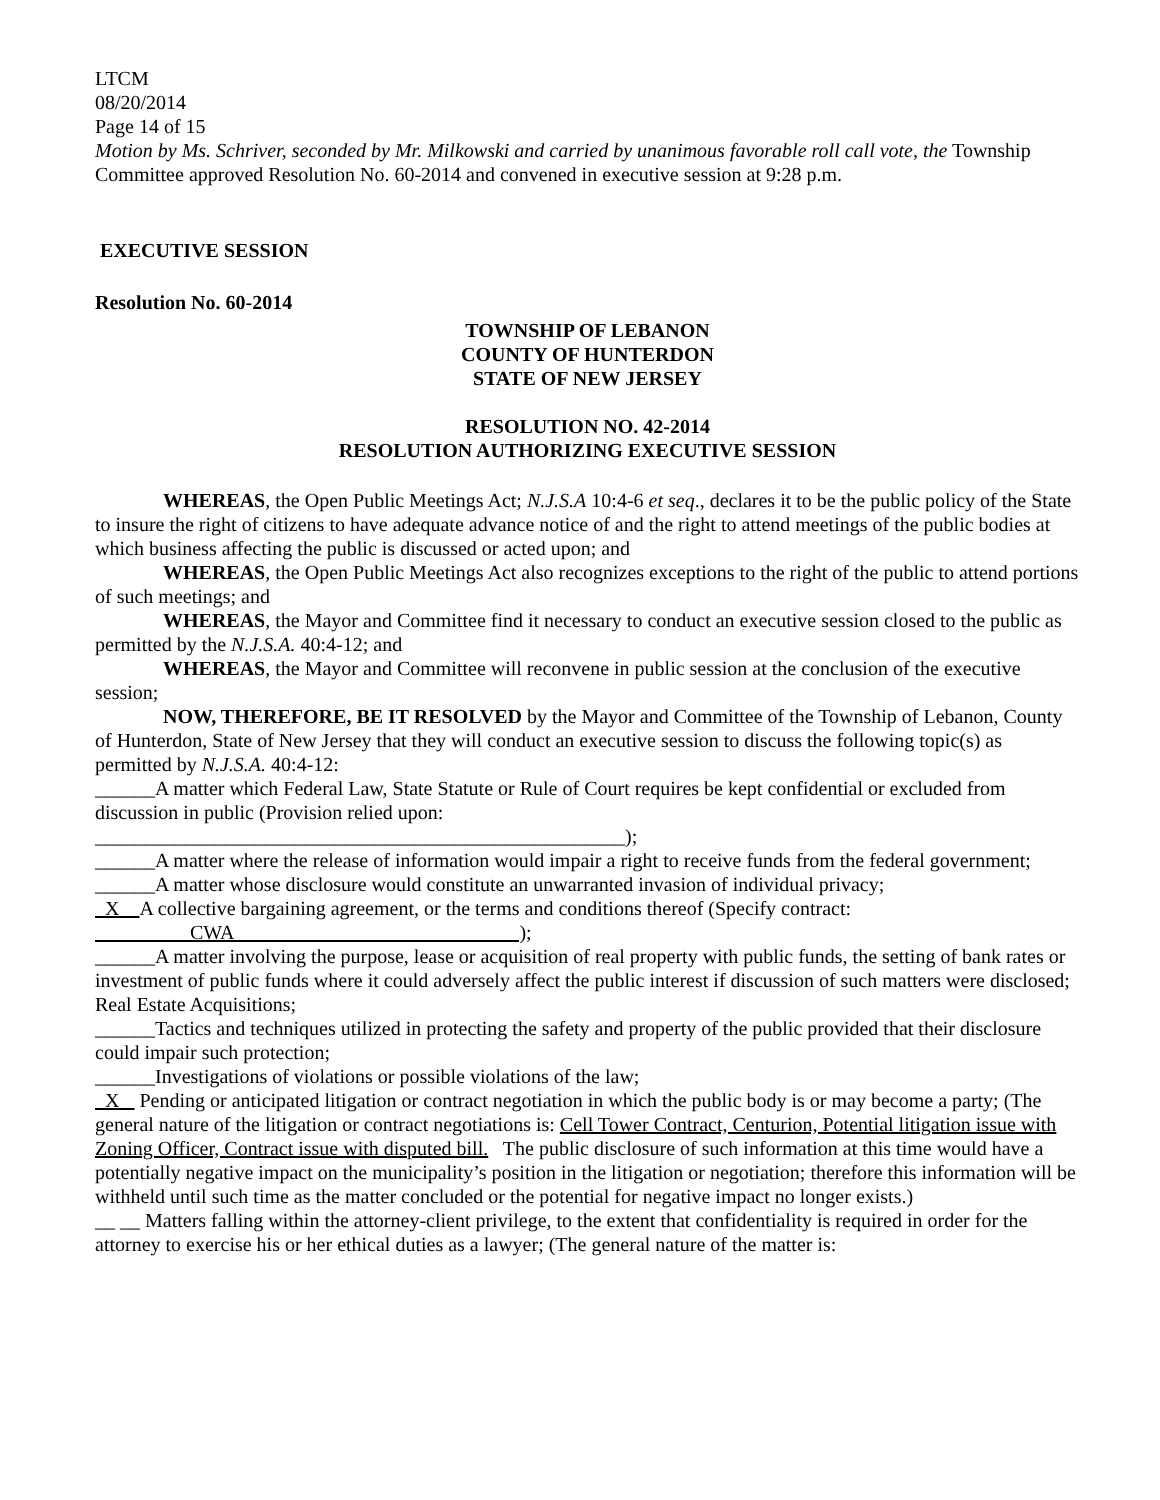LTCM
08/20/2014
Page 14 of 15
Motion by Ms. Schriver, seconded by Mr. Milkowski and carried by unanimous favorable roll call vote, the Township Committee approved Resolution No. 60-2014 and convened in executive session at 9:28 p.m.
EXECUTIVE SESSION
Resolution No. 60-2014
TOWNSHIP OF LEBANON
COUNTY OF HUNTERDON
STATE OF NEW JERSEY
RESOLUTION NO. 42-2014
RESOLUTION AUTHORIZING EXECUTIVE SESSION
WHEREAS, the Open Public Meetings Act; N.J.S.A 10:4-6 et seq., declares it to be the public policy of the State to insure the right of citizens to have adequate advance notice of and the right to attend meetings of the public bodies at which business affecting the public is discussed or acted upon; and
WHEREAS, the Open Public Meetings Act also recognizes exceptions to the right of the public to attend portions of such meetings; and
WHEREAS, the Mayor and Committee find it necessary to conduct an executive session closed to the public as permitted by the N.J.S.A. 40:4-12; and
WHEREAS, the Mayor and Committee will reconvene in public session at the conclusion of the executive session;
NOW, THEREFORE, BE IT RESOLVED by the Mayor and Committee of the Township of Lebanon, County of Hunterdon, State of New Jersey that they will conduct an executive session to discuss the following topic(s) as permitted by N.J.S.A. 40:4-12:
______A matter which Federal Law, State Statute or Rule of Court requires be kept confidential or excluded from discussion in public (Provision relied upon:
_____________________________________________________);
______A matter where the release of information would impair a right to receive funds from the federal government;
______A matter whose disclosure would constitute an unwarranted invasion of individual privacy;
X A collective bargaining agreement, or the terms and conditions thereof (Specify contract:
CWA );
______A matter involving the purpose, lease or acquisition of real property with public funds, the setting of bank rates or investment of public funds where it could adversely affect the public interest if discussion of such matters were disclosed; Real Estate Acquisitions;
______Tactics and techniques utilized in protecting the safety and property of the public provided that their disclosure could impair such protection;
______Investigations of violations or possible violations of the law;
X Pending or anticipated litigation or contract negotiation in which the public body is or may become a party; (The general nature of the litigation or contract negotiations is: Cell Tower Contract, Centurion, Potential litigation issue with Zoning Officer, Contract issue with disputed bill. The public disclosure of such information at this time would have a potentially negative impact on the municipality’s position in the litigation or negotiation; therefore this information will be withheld until such time as the matter concluded or the potential for negative impact no longer exists.)
__ __ Matters falling within the attorney-client privilege, to the extent that confidentiality is required in order for the attorney to exercise his or her ethical duties as a lawyer; (The general nature of the matter is: